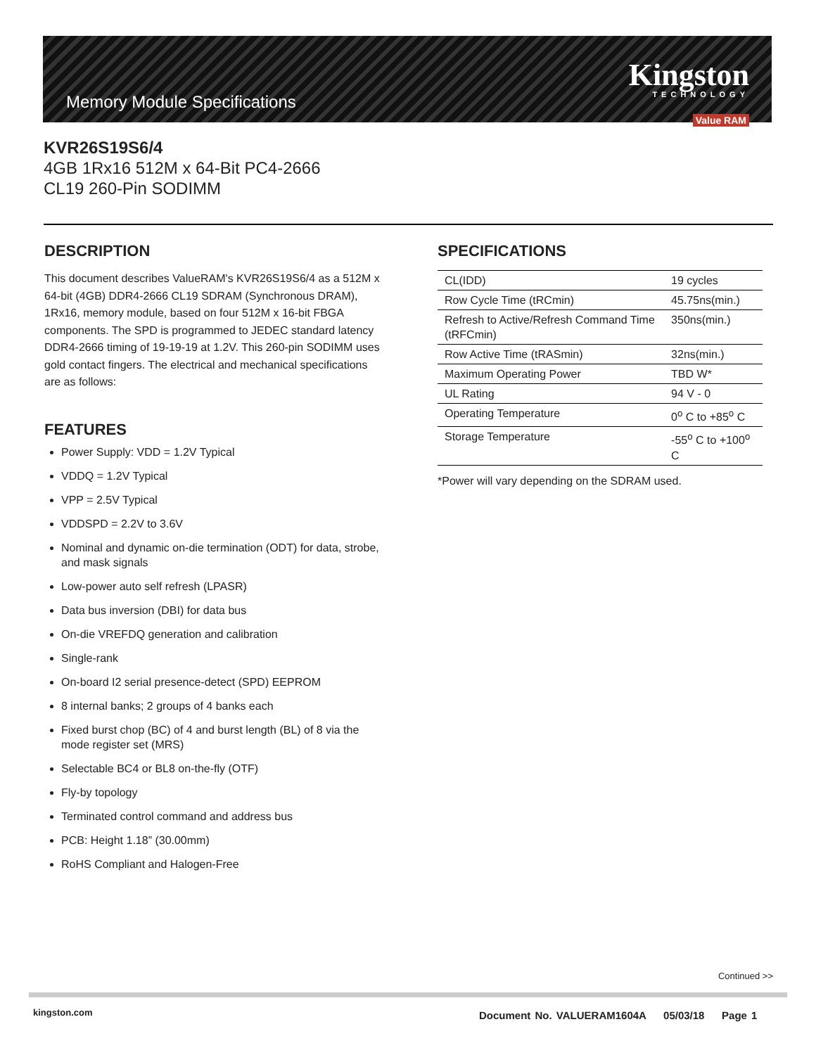Memory Module Specifications
Kingston
TECHNOLOGY
Value RAM
KVR26S19S6/4
4GB 1Rx16 512M x 64-Bit PC4-2666
CL19 260-Pin SODIMM
DESCRIPTION
This document describes ValueRAM's KVR26S19S6/4 as a 512M x 64-bit (4GB) DDR4-2666 CL19 SDRAM (Synchronous DRAM), 1Rx16, memory module, based on four 512M x 16-bit FBGA components. The SPD is programmed to JEDEC standard latency DDR4-2666 timing of 19-19-19 at 1.2V. This 260-pin SODIMM uses gold contact fingers. The electrical and mechanical specifications are as follows:
FEATURES
Power Supply: VDD = 1.2V Typical
VDDQ = 1.2V Typical
VPP = 2.5V Typical
VDDSPD = 2.2V to 3.6V
Nominal and dynamic on-die termination (ODT) for data, strobe, and mask signals
Low-power auto self refresh (LPASR)
Data bus inversion (DBI) for data bus
On-die VREFDQ generation and calibration
Single-rank
On-board I2 serial presence-detect (SPD) EEPROM
8 internal banks; 2 groups of 4 banks each
Fixed burst chop (BC) of 4 and burst length (BL) of 8 via the mode register set (MRS)
Selectable BC4 or BL8 on-the-fly (OTF)
Fly-by topology
Terminated control command and address bus
PCB: Height 1.18” (30.00mm)
RoHS Compliant and Halogen-Free
SPECIFICATIONS
| CL(IDD) | 19 cycles |
| Row Cycle Time (tRCmin) | 45.75ns(min.) |
| Refresh to Active/Refresh Command Time (tRFCmin) | 350ns(min.) |
| Row Active Time (tRASmin) | 32ns(min.) |
| Maximum Operating Power | TBD W* |
| UL Rating | 94 V - 0 |
| Operating Temperature | 0<sup>o</sup> C to +85<sup>o</sup> C |
| Storage Temperature | -55<sup>o</sup> C to +100<sup>o</sup> C |
*Power will vary depending on the SDRAM used.
Continued >>
kingston.com
Document No. VALUERAM1604A 05/03/18 Page 1